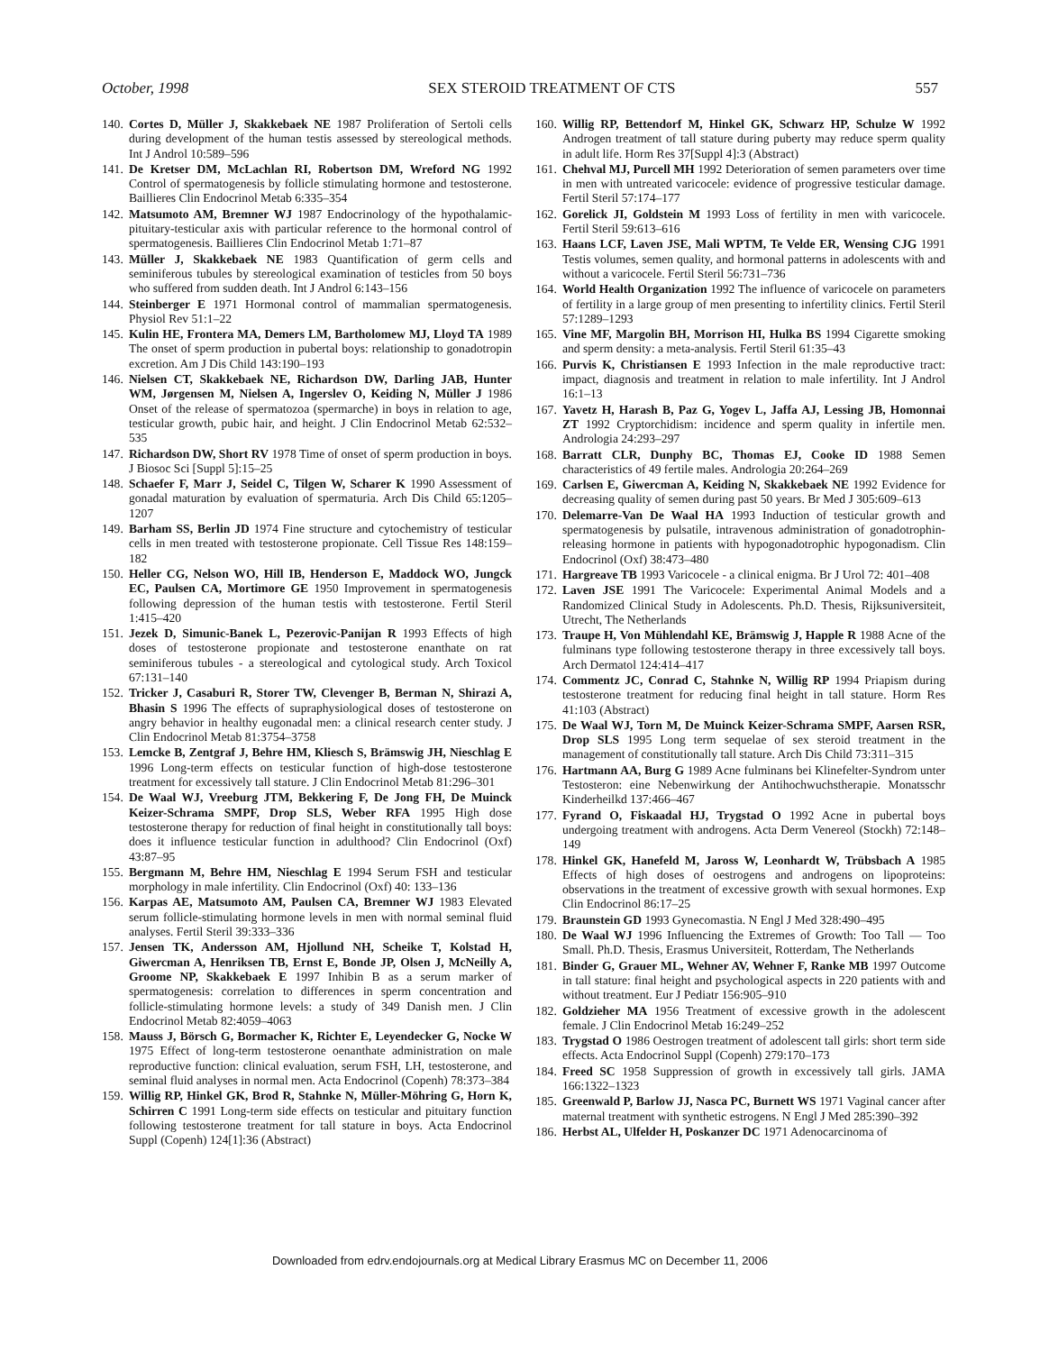October, 1998 SEX STEROID TREATMENT OF CTS 557
140. Cortes D, Müller J, Skakkebaek NE 1987 Proliferation of Sertoli cells during development of the human testis assessed by stereological methods. Int J Androl 10:589–596
141. De Kretser DM, McLachlan RI, Robertson DM, Wreford NG 1992 Control of spermatogenesis by follicle stimulating hormone and testosterone. Baillieres Clin Endocrinol Metab 6:335–354
142. Matsumoto AM, Bremner WJ 1987 Endocrinology of the hypothalamic-pituitary-testicular axis with particular reference to the hormonal control of spermatogenesis. Baillieres Clin Endocrinol Metab 1:71–87
143. Müller J, Skakkebaek NE 1983 Quantification of germ cells and seminiferous tubules by stereological examination of testicles from 50 boys who suffered from sudden death. Int J Androl 6:143–156
144. Steinberger E 1971 Hormonal control of mammalian spermatogenesis. Physiol Rev 51:1–22
145. Kulin HE, Frontera MA, Demers LM, Bartholomew MJ, Lloyd TA 1989 The onset of sperm production in pubertal boys: relationship to gonadotropin excretion. Am J Dis Child 143:190–193
146. Nielsen CT, Skakkebaek NE, Richardson DW, Darling JAB, Hunter WM, Jørgensen M, Nielsen A, Ingerslev O, Keiding N, Müller J 1986 Onset of the release of spermatozoa (spermarche) in boys in relation to age, testicular growth, pubic hair, and height. J Clin Endocrinol Metab 62:532–535
147. Richardson DW, Short RV 1978 Time of onset of sperm production in boys. J Biosoc Sci [Suppl 5]:15–25
148. Schaefer F, Marr J, Seidel C, Tilgen W, Scharer K 1990 Assessment of gonadal maturation by evaluation of spermaturia. Arch Dis Child 65:1205–1207
149. Barham SS, Berlin JD 1974 Fine structure and cytochemistry of testicular cells in men treated with testosterone propionate. Cell Tissue Res 148:159–182
150. Heller CG, Nelson WO, Hill IB, Henderson E, Maddock WO, Jungck EC, Paulsen CA, Mortimore GE 1950 Improvement in spermatogenesis following depression of the human testis with testosterone. Fertil Steril 1:415–420
151. Jezek D, Simunic-Banek L, Pezerovic-Panijan R 1993 Effects of high doses of testosterone propionate and testosterone enanthate on rat seminiferous tubules - a stereological and cytological study. Arch Toxicol 67:131–140
152. Tricker J, Casaburi R, Storer TW, Clevenger B, Berman N, Shirazi A, Bhasin S 1996 The effects of supraphysiological doses of testosterone on angry behavior in healthy eugonadal men: a clinical research center study. J Clin Endocrinol Metab 81:3754–3758
153. Lemcke B, Zentgraf J, Behre HM, Kliesch S, Brämswig JH, Nieschlag E 1996 Long-term effects on testicular function of high-dose testosterone treatment for excessively tall stature. J Clin Endocrinol Metab 81:296–301
154. De Waal WJ, Vreeburg JTM, Bekkering F, De Jong FH, De Muinck Keizer-Schrama SMPF, Drop SLS, Weber RFA 1995 High dose testosterone therapy for reduction of final height in constitutionally tall boys: does it influence testicular function in adulthood? Clin Endocrinol (Oxf) 43:87–95
155. Bergmann M, Behre HM, Nieschlag E 1994 Serum FSH and testicular morphology in male infertility. Clin Endocrinol (Oxf) 40: 133–136
156. Karpas AE, Matsumoto AM, Paulsen CA, Bremner WJ 1983 Elevated serum follicle-stimulating hormone levels in men with normal seminal fluid analyses. Fertil Steril 39:333–336
157. Jensen TK, Andersson AM, Hjollund NH, Scheike T, Kolstad H, Giwercman A, Henriksen TB, Ernst E, Bonde JP, Olsen J, McNeilly A, Groome NP, Skakkebaek E 1997 Inhibin B as a serum marker of spermatogenesis: correlation to differences in sperm concentration and follicle-stimulating hormone levels: a study of 349 Danish men. J Clin Endocrinol Metab 82:4059–4063
158. Mauss J, Börsch G, Bormacher K, Richter E, Leyendecker G, Nocke W 1975 Effect of long-term testosterone oenanthate administration on male reproductive function: clinical evaluation, serum FSH, LH, testosterone, and seminal fluid analyses in normal men. Acta Endocrinol (Copenh) 78:373–384
159. Willig RP, Hinkel GK, Brod R, Stahnke N, Müller-Möhring G, Horn K, Schirren C 1991 Long-term side effects on testicular and pituitary function following testosterone treatment for tall stature in boys. Acta Endocrinol Suppl (Copenh) 124[1]:36 (Abstract)
160. Willig RP, Bettendorf M, Hinkel GK, Schwarz HP, Schulze W 1992 Androgen treatment of tall stature during puberty may reduce sperm quality in adult life. Horm Res 37[Suppl 4]:3 (Abstract)
161. Chehval MJ, Purcell MH 1992 Deterioration of semen parameters over time in men with untreated varicocele: evidence of progressive testicular damage. Fertil Steril 57:174–177
162. Gorelick JI, Goldstein M 1993 Loss of fertility in men with varicocele. Fertil Steril 59:613–616
163. Haans LCF, Laven JSE, Mali WPTM, Te Velde ER, Wensing CJG 1991 Testis volumes, semen quality, and hormonal patterns in adolescents with and without a varicocele. Fertil Steril 56:731–736
164. World Health Organization 1992 The influence of varicocele on parameters of fertility in a large group of men presenting to infertility clinics. Fertil Steril 57:1289–1293
165. Vine MF, Margolin BH, Morrison HI, Hulka BS 1994 Cigarette smoking and sperm density: a meta-analysis. Fertil Steril 61:35–43
166. Purvis K, Christiansen E 1993 Infection in the male reproductive tract: impact, diagnosis and treatment in relation to male infertility. Int J Androl 16:1–13
167. Yavetz H, Harash B, Paz G, Yogev L, Jaffa AJ, Lessing JB, Homonnai ZT 1992 Cryptorchidism: incidence and sperm quality in infertile men. Andrologia 24:293–297
168. Barratt CLR, Dunphy BC, Thomas EJ, Cooke ID 1988 Semen characteristics of 49 fertile males. Andrologia 20:264–269
169. Carlsen E, Giwercman A, Keiding N, Skakkebaek NE 1992 Evidence for decreasing quality of semen during past 50 years. Br Med J 305:609–613
170. Delemarre-Van De Waal HA 1993 Induction of testicular growth and spermatogenesis by pulsatile, intravenous administration of gonadotrophin-releasing hormone in patients with hypogonadotrophic hypogonadism. Clin Endocrinol (Oxf) 38:473–480
171. Hargreave TB 1993 Varicocele - a clinical enigma. Br J Urol 72: 401–408
172. Laven JSE 1991 The Varicocele: Experimental Animal Models and a Randomized Clinical Study in Adolescents. Ph.D. Thesis, Rijksuniversiteit, Utrecht, The Netherlands
173. Traupe H, Von Mühlendahl KE, Brämswig J, Happle R 1988 Acne of the fulminans type following testosterone therapy in three excessively tall boys. Arch Dermatol 124:414–417
174. Commentz JC, Conrad C, Stahnke N, Willig RP 1994 Priapism during testosterone treatment for reducing final height in tall stature. Horm Res 41:103 (Abstract)
175. De Waal WJ, Torn M, De Muinck Keizer-Schrama SMPF, Aarsen RSR, Drop SLS 1995 Long term sequelae of sex steroid treatment in the management of constitutionally tall stature. Arch Dis Child 73:311–315
176. Hartmann AA, Burg G 1989 Acne fulminans bei Klinefelter-Syndrom unter Testosteron: eine Nebenwirkung der Antihochwuchstherapie. Monatsschr Kinderheilkd 137:466–467
177. Fyrand O, Fiskaadal HJ, Trygstad O 1992 Acne in pubertal boys undergoing treatment with androgens. Acta Derm Venereol (Stockh) 72:148–149
178. Hinkel GK, Hanefeld M, Jaross W, Leonhardt W, Trübsbach A 1985 Effects of high doses of oestrogens and androgens on lipoproteins: observations in the treatment of excessive growth with sexual hormones. Exp Clin Endocrinol 86:17–25
179. Braunstein GD 1993 Gynecomastia. N Engl J Med 328:490–495
180. De Waal WJ 1996 Influencing the Extremes of Growth: Too Tall — Too Small. Ph.D. Thesis, Erasmus Universiteit, Rotterdam, The Netherlands
181. Binder G, Grauer ML, Wehner AV, Wehner F, Ranke MB 1997 Outcome in tall stature: final height and psychological aspects in 220 patients with and without treatment. Eur J Pediatr 156:905–910
182. Goldzieher MA 1956 Treatment of excessive growth in the adolescent female. J Clin Endocrinol Metab 16:249–252
183. Trygstad O 1986 Oestrogen treatment of adolescent tall girls: short term side effects. Acta Endocrinol Suppl (Copenh) 279:170–173
184. Freed SC 1958 Suppression of growth in excessively tall girls. JAMA 166:1322–1323
185. Greenwald P, Barlow JJ, Nasca PC, Burnett WS 1971 Vaginal cancer after maternal treatment with synthetic estrogens. N Engl J Med 285:390–392
186. Herbst AL, Ulfelder H, Poskanzer DC 1971 Adenocarcinoma of
Downloaded from edrv.endojournals.org at Medical Library Erasmus MC on December 11, 2006